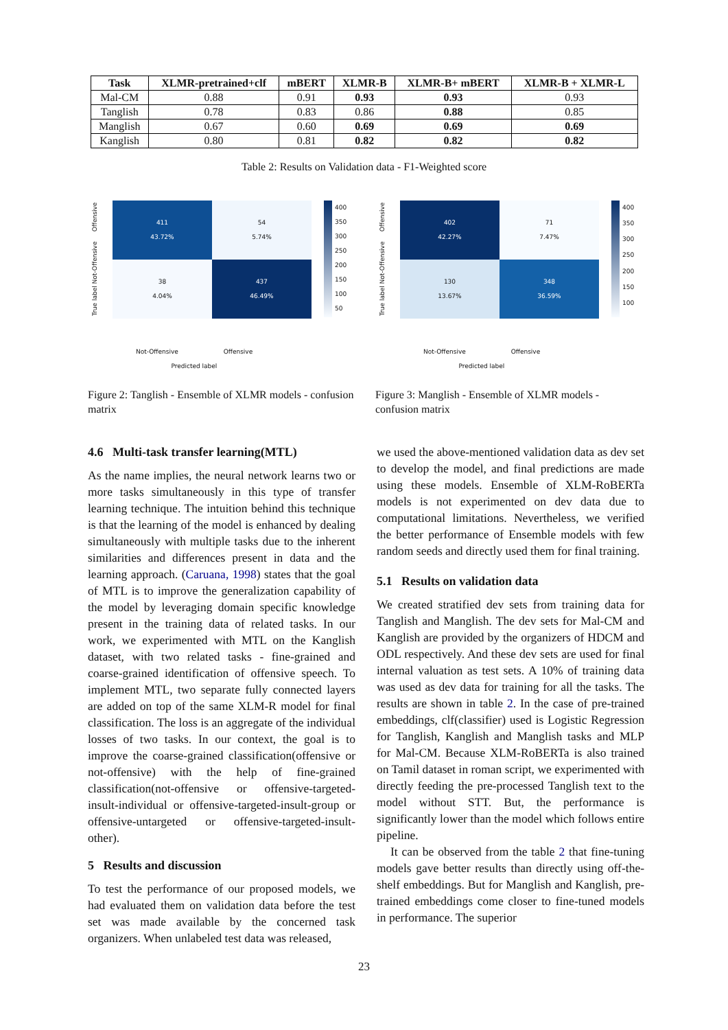| Task | XLMR-pretrained+clf | mBERT | XLMR-B | XLMR-B+ mBERT | XLMR-B + XLMR-L |
| --- | --- | --- | --- | --- | --- |
| Mal-CM | 0.88 | 0.91 | 0.93 | 0.93 | 0.93 |
| Tanglish | 0.78 | 0.83 | 0.86 | 0.88 | 0.85 |
| Manglish | 0.67 | 0.60 | 0.69 | 0.69 | 0.69 |
| Kanglish | 0.80 | 0.81 | 0.82 | 0.82 | 0.82 |
Table 2: Results on Validation data - F1-Weighted score
True label Not-Offensive Offensive
411
43.72%
54
5.74%
38
4.04%
437
46.49%
400
350
300
250
200
150
100
50
Not-Offensive Offensive
Predicted label
Figure 2: Tanglish - Ensemble of XLMR models - confusion matrix
True label Not-Offensive Offensive
402
42.27%
71
7.47%
130
13.67%
348
36.59%
400
350
300
250
200
150
100
Not-Offensive Offensive
Predicted label
Figure 3: Manglish - Ensemble of XLMR models - confusion matrix
4.6 Multi-task transfer learning(MTL)
As the name implies, the neural network learns two or more tasks simultaneously in this type of transfer learning technique. The intuition behind this technique is that the learning of the model is enhanced by dealing simultaneously with multiple tasks due to the inherent similarities and differences present in data and the learning approach. (Caruana, 1998) states that the goal of MTL is to improve the generalization capability of the model by leveraging domain specific knowledge present in the training data of related tasks. In our work, we experimented with MTL on the Kanglish dataset, with two related tasks - fine-grained and coarse-grained identification of offensive speech. To implement MTL, two separate fully connected layers are added on top of the same XLM-R model for final classification. The loss is an aggregate of the individual losses of two tasks. In our context, the goal is to improve the coarse-grained classification(offensive or not-offensive) with the help of fine-grained classification(not-offensive or offensive-targeted-insult-individual or offensive-targeted-insult-group or offensive-untargeted or offensive-targeted-insult-other).
5 Results and discussion
To test the performance of our proposed models, we had evaluated them on validation data before the test set was made available by the concerned task organizers. When unlabeled test data was released,
we used the above-mentioned validation data as dev set to develop the model, and final predictions are made using these models. Ensemble of XLM-RoBERTa models is not experimented on dev data due to computational limitations. Nevertheless, we verified the better performance of Ensemble models with few random seeds and directly used them for final training.
5.1 Results on validation data
We created stratified dev sets from training data for Tanglish and Manglish. The dev sets for Mal-CM and Kanglish are provided by the organizers of HDCM and ODL respectively. And these dev sets are used for final internal valuation as test sets. A 10% of training data was used as dev data for training for all the tasks. The results are shown in table 2. In the case of pre-trained embeddings, clf(classifier) used is Logistic Regression for Tanglish, Kanglish and Manglish tasks and MLP for Mal-CM. Because XLM-RoBERTa is also trained on Tamil dataset in roman script, we experimented with directly feeding the pre-processed Tanglish text to the model without STT. But, the performance is significantly lower than the model which follows entire pipeline.
It can be observed from the table 2 that fine-tuning models gave better results than directly using off-the-shelf embeddings. But for Manglish and Kanglish, pre-trained embeddings come closer to fine-tuned models in performance. The superior
23